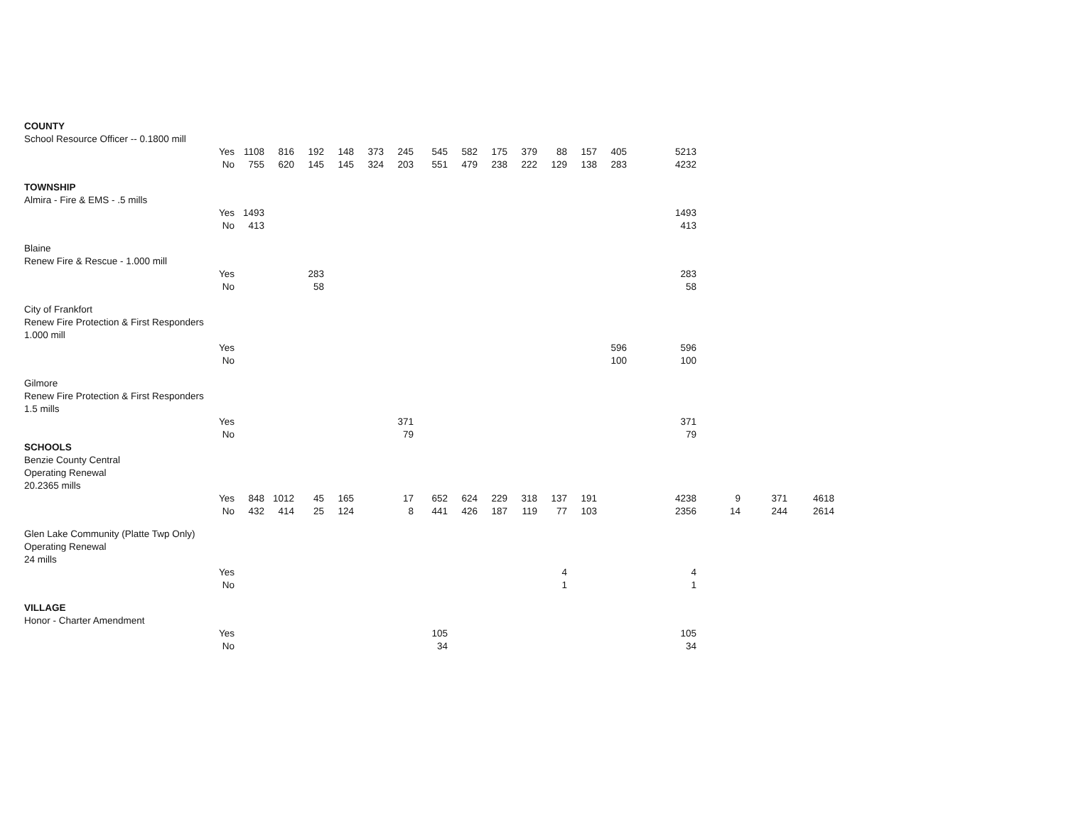| COUNTY | | | | | | | | | | | | | | | | | | |
| School Resource Officer -- 0.1800 mill | | | | | | | | | | | | | | | | | | |
| | Yes | 1108 | 816 | 192 | 148 | 373 | 245 | 545 | 582 | 175 | 379 | 88 | 157 | 405 | 5213 | | | |
| | No | 755 | 620 | 145 | 145 | 324 | 203 | 551 | 479 | 238 | 222 | 129 | 138 | 283 | 4232 | | | |
| TOWNSHIP | | | | | | | | | | | | | | | | | | |
| Almira - Fire & EMS - .5 mills | | | | | | | | | | | | | | | | | | |
| | Yes | 1493 | | | | | | | | | | | | | 1493 | | | |
| | No | 413 | | | | | | | | | | | | | 413 | | | |
| Blaine | | | | | | | | | | | | | | | | | | |
| Renew Fire & Rescue - 1.000 mill | | | | | | | | | | | | | | | | | | |
| | Yes | | | 283 | | | | | | | | | | | 283 | | | |
| | No | | | 58 | | | | | | | | | | | 58 | | | |
| City of Frankfort | | | | | | | | | | | | | | | | | | |
| Renew Fire Protection & First Responders | | | | | | | | | | | | | | | | | | |
| 1.000 mill | | | | | | | | | | | | | | | | | | |
| | Yes | | | | | | | | | | | | | 596 | 596 | | | |
| | No | | | | | | | | | | | | | 100 | 100 | | | |
| Gilmore | | | | | | | | | | | | | | | | | | |
| Renew Fire Protection & First Responders | | | | | | | | | | | | | | | | | | |
| 1.5 mills | | | | | | | | | | | | | | | | | | |
| | Yes | | | | | | 371 | | | | | | | | 371 | | | |
| | No | | | | | | 79 | | | | | | | | 79 | | | |
| SCHOOLS | | | | | | | | | | | | | | | | | | |
| Benzie County Central | | | | | | | | | | | | | | | | | | |
| Operating Renewal | | | | | | | | | | | | | | | | | | |
| 20.2365 mills | | | | | | | | | | | | | | | | | | |
| | Yes | 848 | 1012 | 45 | 165 | | 17 | 652 | 624 | 229 | 318 | 137 | 191 | | 4238 | 9 | 371 | 4618 |
| | No | 432 | 414 | 25 | 124 | | 8 | 441 | 426 | 187 | 119 | 77 | 103 | | 2356 | 14 | 244 | 2614 |
| Glen Lake Community (Platte Twp Only) | | | | | | | | | | | | | | | | | | |
| Operating Renewal | | | | | | | | | | | | | | | | | | |
| 24 mills | | | | | | | | | | | | | | | | | | |
| | Yes | | | | | | | | | | | 4 | | | 4 | | | |
| | No | | | | | | | | | | | 1 | | | 1 | | | |
| VILLAGE | | | | | | | | | | | | | | | | | | |
| Honor - Charter Amendment | | | | | | | | | | | | | | | | | | |
| | Yes | | | | | | | 105 | | | | | | | 105 | | | |
| | No | | | | | | | 34 | | | | | | | 34 | | | |